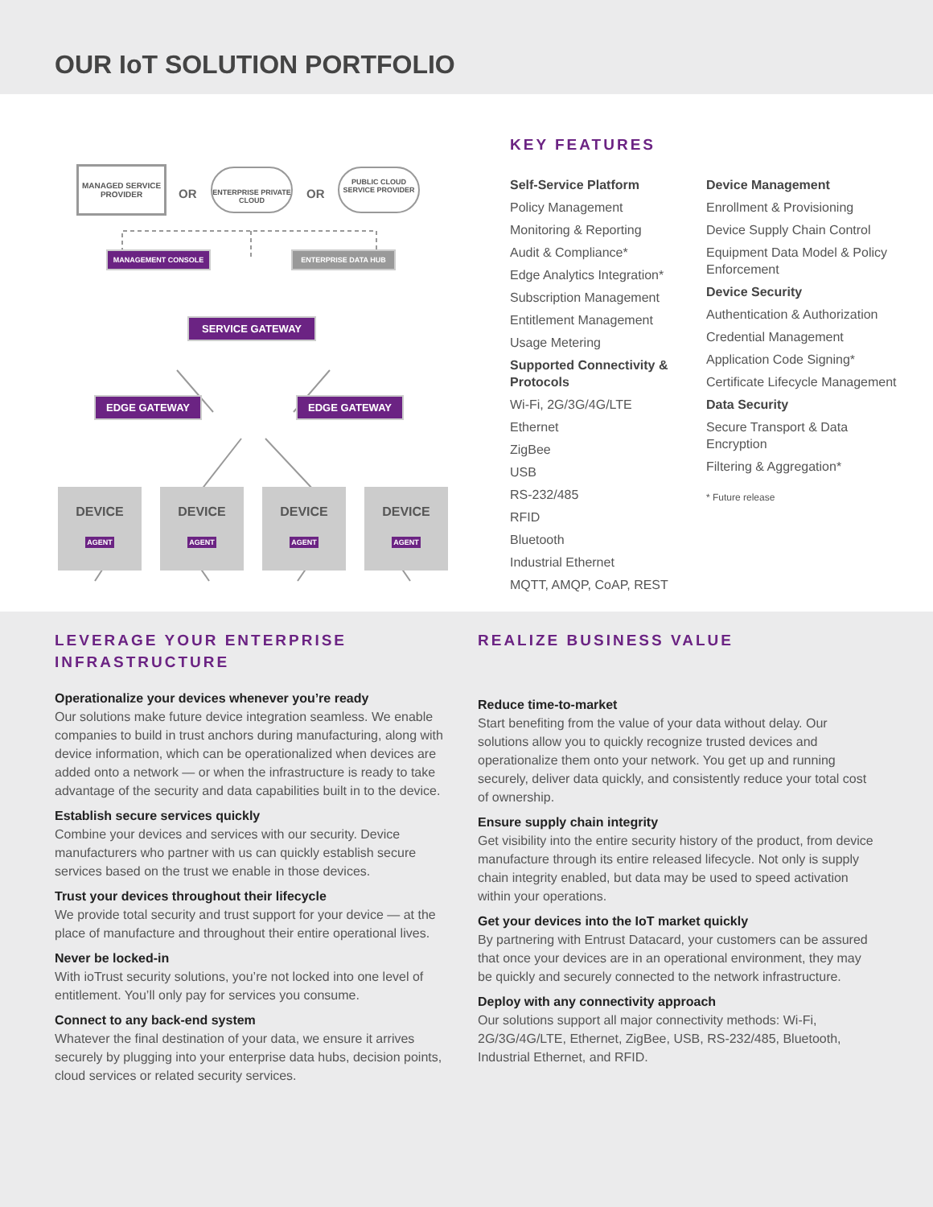OUR IoT SOLUTION PORTFOLIO
MANAGED SERVICE PROVIDER
OR
ENTERPRISE PRIVATE CLOUD
OR
PUBLIC CLOUD SERVICE PROVIDER
MANAGEMENT CONSOLE ENTERPRISE DATA HUB
SERVICE GATEWAY
EDGE GATEWAY EDGE GATEWAY
DEVICE
AGENT
DEVICE
AGENT
DEVICE
AGENT
DEVICE
AGENT
KEY FEATURES
Self-Service Platform
Policy Management
Monitoring & Reporting
Audit & Compliance*
Edge Analytics Integration*
Subscription Management
Entitlement Management
Usage Metering
Supported Connectivity & Protocols
Wi-Fi, 2G/3G/4G/LTE
Ethernet
ZigBee
USB
RS-232/485
RFID
Bluetooth
Industrial Ethernet
MQTT, AMQP, CoAP, REST
Device Management
Enrollment & Provisioning
Device Supply Chain Control
Equipment Data Model & Policy Enforcement
Device Security
Authentication & Authorization
Credential Management
Application Code Signing*
Certificate Lifecycle Management
Data Security
Secure Transport & Data Encryption
Filtering & Aggregation*
* Future release
LEVERAGE YOUR ENTERPRISE INFRASTRUCTURE
Operationalize your devices whenever you’re ready
Our solutions make future device integration seamless. We enable companies to build in trust anchors during manufacturing, along with device information, which can be operationalized when devices are added onto a network — or when the infrastructure is ready to take advantage of the security and data capabilities built in to the device.
Establish secure services quickly
Combine your devices and services with our security. Device manufacturers who partner with us can quickly establish secure services based on the trust we enable in those devices.
Trust your devices throughout their lifecycle
We provide total security and trust support for your device — at the place of manufacture and throughout their entire operational lives.
Never be locked-in
With ioTrust security solutions, you’re not locked into one level of entitlement. You’ll only pay for services you consume.
Connect to any back-end system
Whatever the final destination of your data, we ensure it arrives securely by plugging into your enterprise data hubs, decision points, cloud services or related security services.
REALIZE BUSINESS VALUE
Reduce time-to-market
Start benefiting from the value of your data without delay. Our solutions allow you to quickly recognize trusted devices and operationalize them onto your network. You get up and running securely, deliver data quickly, and consistently reduce your total cost of ownership.
Ensure supply chain integrity
Get visibility into the entire security history of the product, from device manufacture through its entire released lifecycle. Not only is supply chain integrity enabled, but data may be used to speed activation within your operations.
Get your devices into the IoT market quickly
By partnering with Entrust Datacard, your customers can be assured that once your devices are in an operational environment, they may be quickly and securely connected to the network infrastructure.
Deploy with any connectivity approach
Our solutions support all major connectivity methods: Wi-Fi, 2G/3G/4G/LTE, Ethernet, ZigBee, USB, RS-232/485, Bluetooth, Industrial Ethernet, and RFID.